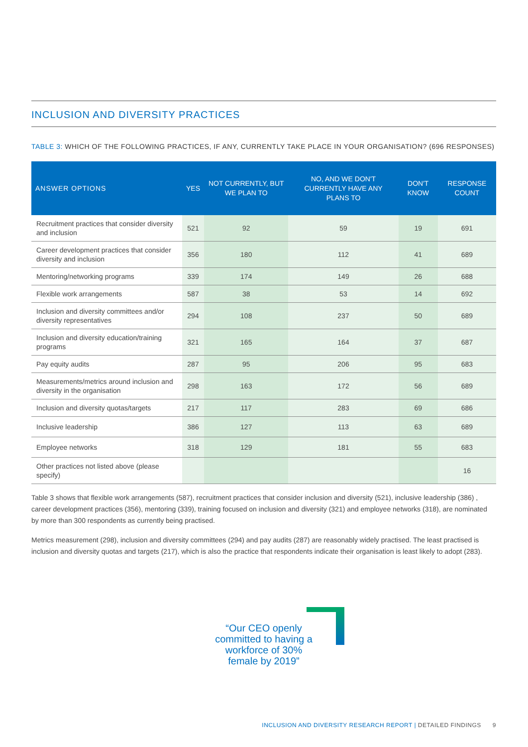INCLUSION AND DIVERSITY PRACTICES
TABLE 3: WHICH OF THE FOLLOWING PRACTICES, IF ANY, CURRENTLY TAKE PLACE IN YOUR ORGANISATION? (696 RESPONSES)
| ANSWER OPTIONS | YES | NOT CURRENTLY, BUT WE PLAN TO | NO, AND WE DON'T CURRENTLY HAVE ANY PLANS TO | DON'T KNOW | RESPONSE COUNT |
| --- | --- | --- | --- | --- | --- |
| Recruitment practices that consider diversity and inclusion | 521 | 92 | 59 | 19 | 691 |
| Career development practices that consider diversity and inclusion | 356 | 180 | 112 | 41 | 689 |
| Mentoring/networking programs | 339 | 174 | 149 | 26 | 688 |
| Flexible work arrangements | 587 | 38 | 53 | 14 | 692 |
| Inclusion and diversity committees and/or diversity representatives | 294 | 108 | 237 | 50 | 689 |
| Inclusion and diversity education/training programs | 321 | 165 | 164 | 37 | 687 |
| Pay equity audits | 287 | 95 | 206 | 95 | 683 |
| Measurements/metrics around inclusion and diversity in the organisation | 298 | 163 | 172 | 56 | 689 |
| Inclusion and diversity quotas/targets | 217 | 117 | 283 | 69 | 686 |
| Inclusive leadership | 386 | 127 | 113 | 63 | 689 |
| Employee networks | 318 | 129 | 181 | 55 | 683 |
| Other practices not listed above (please specify) | | | | | 16 |
Table 3 shows that flexible work arrangements (587), recruitment practices that consider inclusion and diversity (521), inclusive leadership (386) , career development practices (356), mentoring (339), training focused on inclusion and diversity (321) and employee networks (318), are nominated by more than 300 respondents as currently being practised.
Metrics measurement (298), inclusion and diversity committees (294) and pay audits (287) are reasonably widely practised. The least practised is inclusion and diversity quotas and targets (217), which is also the practice that respondents indicate their organisation is least likely to adopt (283).
“Our CEO openly committed to having a workforce of 30% female by 2019”
INCLUSION AND DIVERSITY RESEARCH REPORT | DETAILED FINDINGS 9